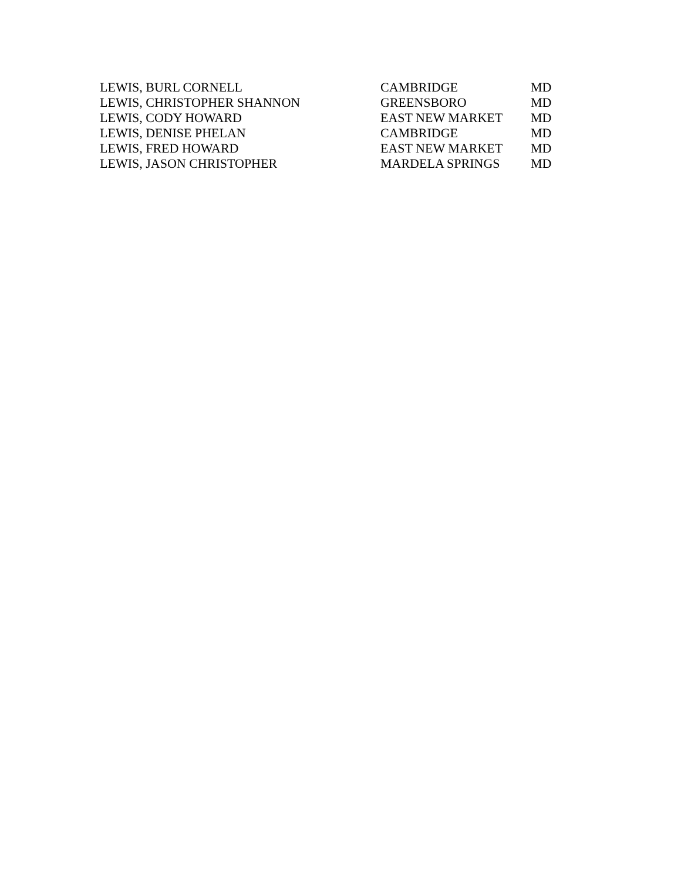| LEWIS, BURL CORNELL | CAMBRIDGE | MD |
| LEWIS, CHRISTOPHER SHANNON | GREENSBORO | MD |
| LEWIS, CODY HOWARD | EAST NEW MARKET | MD |
| LEWIS, DENISE PHELAN | CAMBRIDGE | MD |
| LEWIS, FRED HOWARD | EAST NEW MARKET | MD |
| LEWIS, JASON CHRISTOPHER | MARDELA SPRINGS | MD |